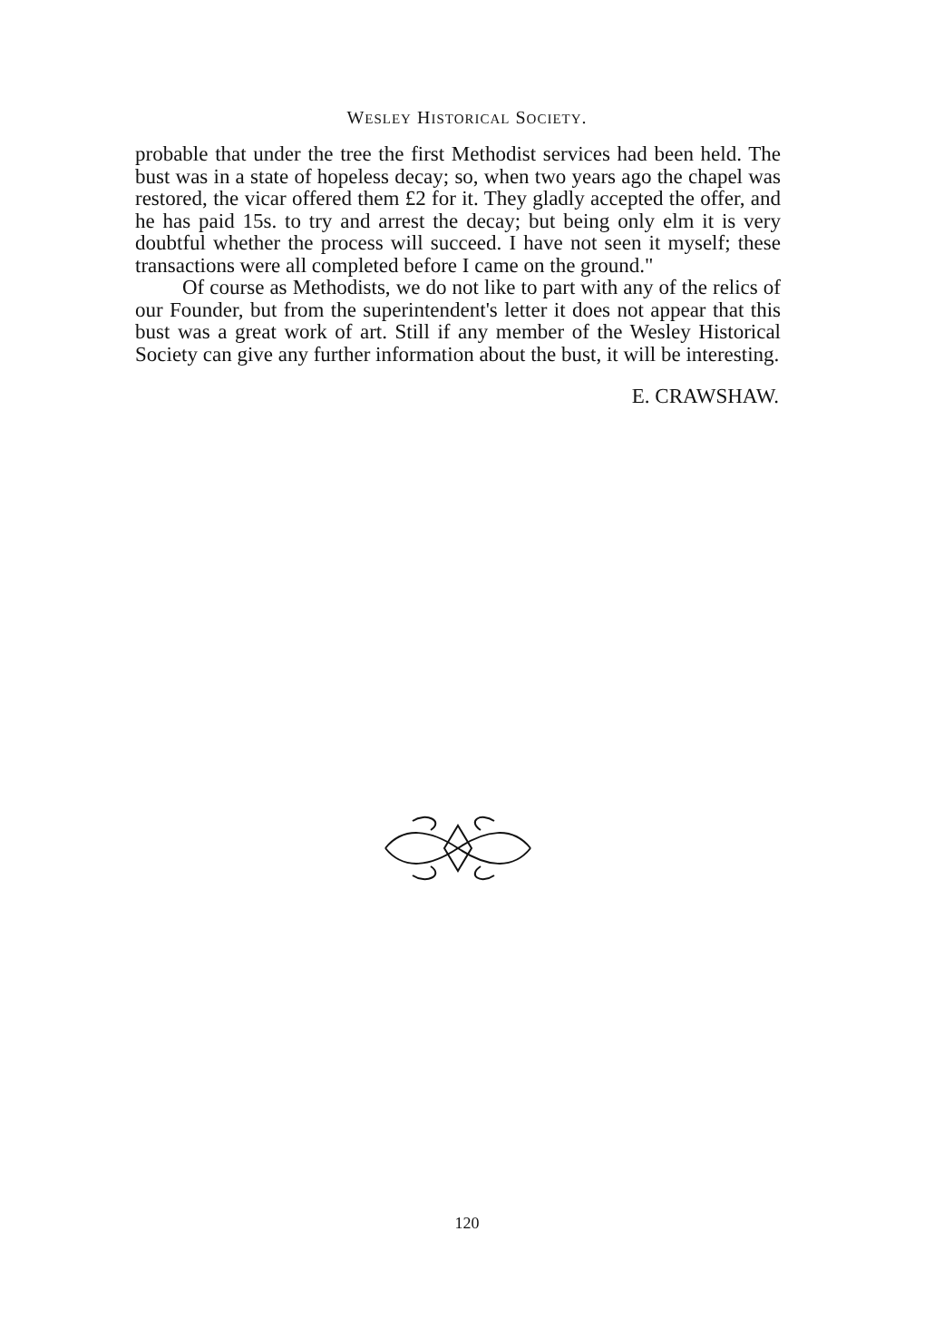WESLEY HISTORICAL SOCIETY.
probable that under the tree the first Methodist services had been held. The bust was in a state of hopeless decay; so, when two years ago the chapel was restored, the vicar offered them £2 for it. They gladly accepted the offer, and he has paid 15s. to try and arrest the decay; but being only elm it is very doubtful whether the process will succeed. I have not seen it myself; these transactions were all completed before I came on the ground."
Of course as Methodists, we do not like to part with any of the relics of our Founder, but from the superintendent's letter it does not appear that this bust was a great work of art. Still if any member of the Wesley Historical Society can give any further information about the bust, it will be interesting.
E. CRAWSHAW.
120